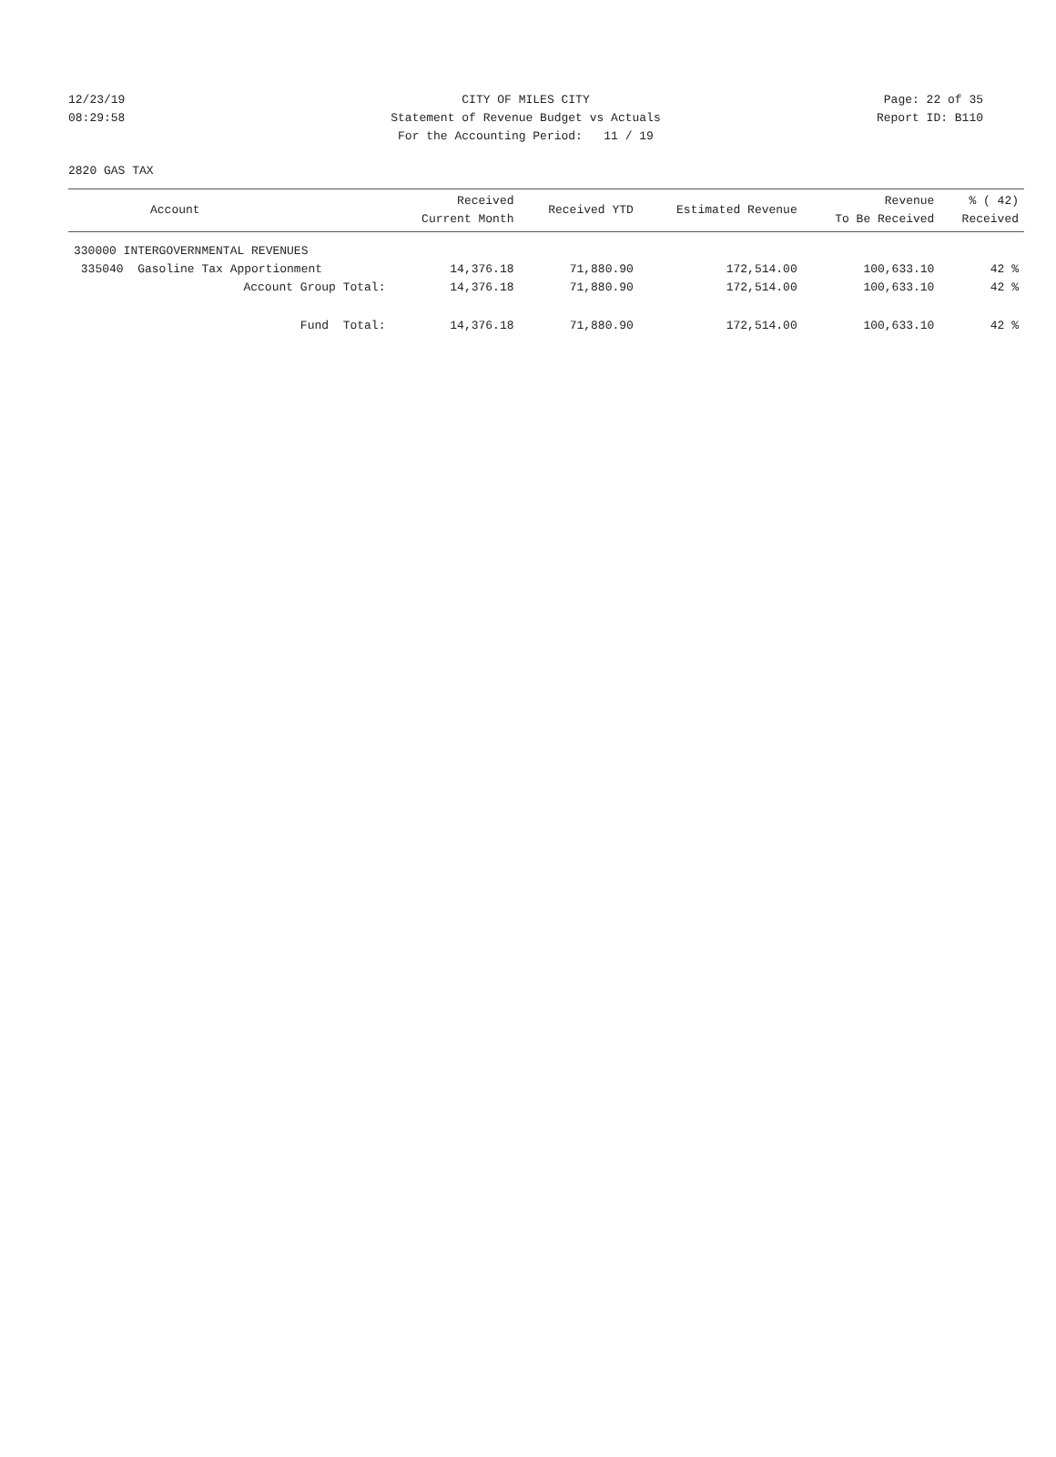12/23/19 CITY OF MILES CITY Page: 22 of 35
08:29:58 Statement of Revenue Budget vs Actuals Report ID: B110
For the Accounting Period: 11 / 19
2820 GAS TAX
| Account | Received Current Month | Received YTD | Estimated Revenue | Revenue To Be Received | % ( 42) Received |
| --- | --- | --- | --- | --- | --- |
| 330000 INTERGOVERNMENTAL REVENUES | | | | | |
| 335040 Gasoline Tax Apportionment | 14,376.18 | 71,880.90 | 172,514.00 | 100,633.10 | 42 % |
| Account Group Total: | 14,376.18 | 71,880.90 | 172,514.00 | 100,633.10 | 42 % |
| Fund Total: | 14,376.18 | 71,880.90 | 172,514.00 | 100,633.10 | 42 % |